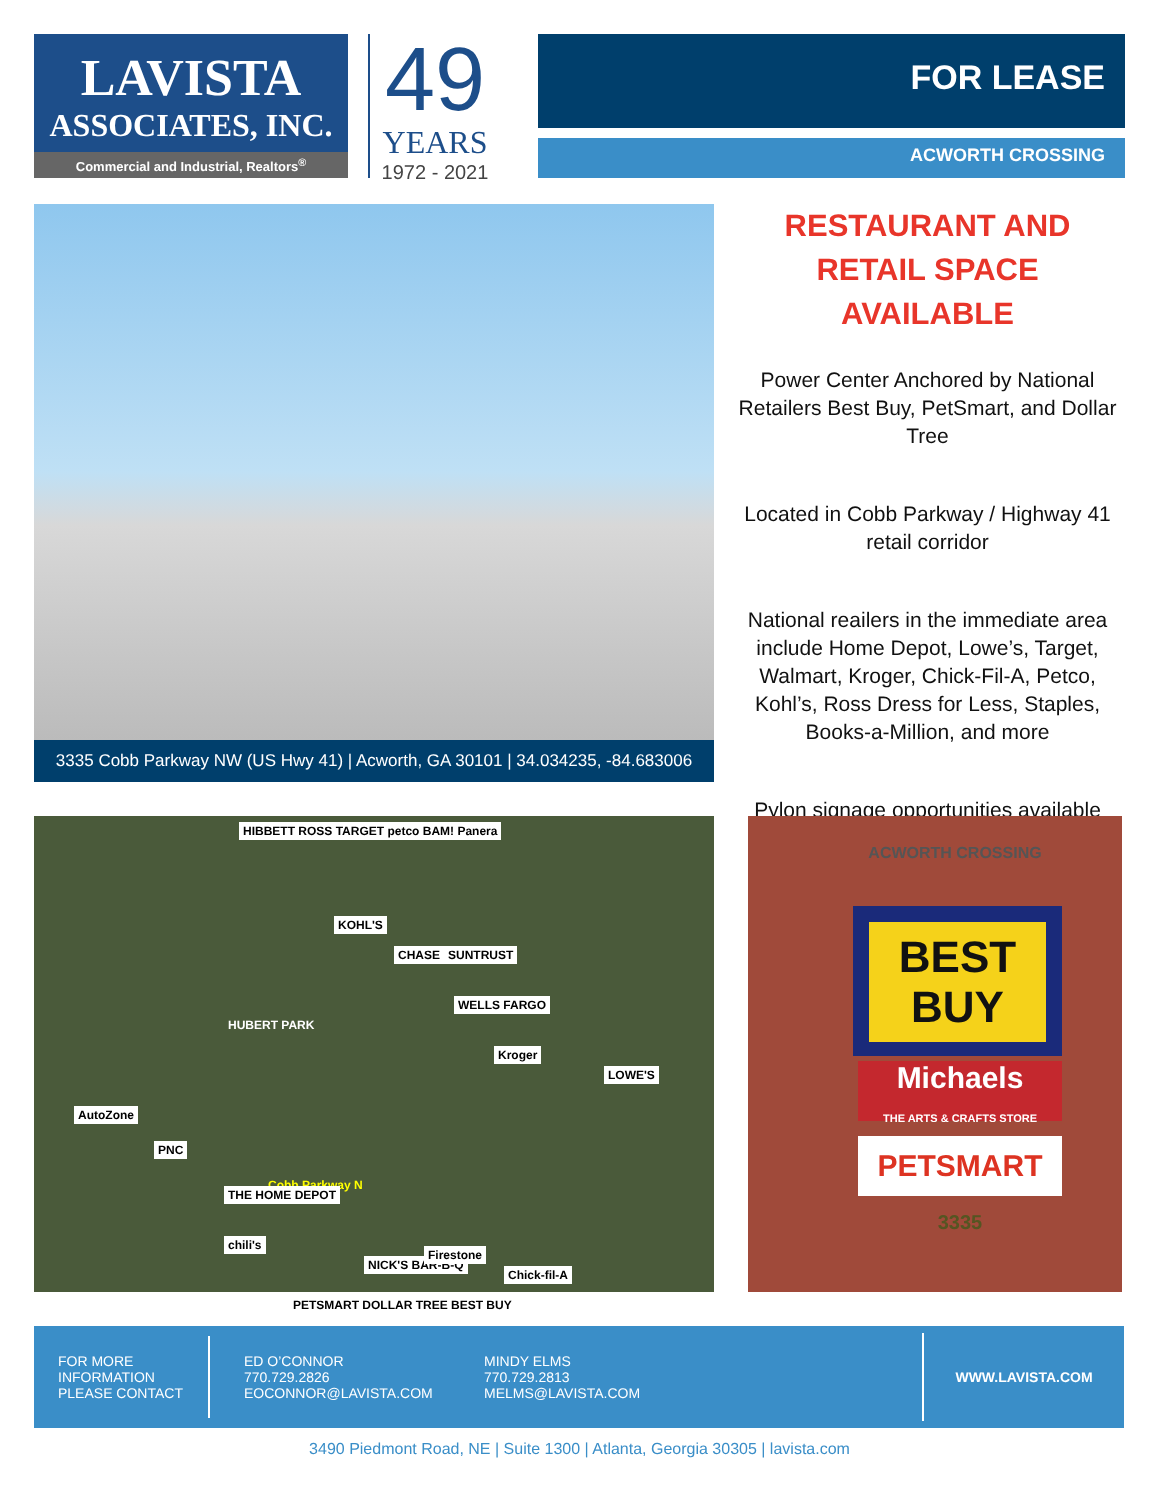LAVISTA
ASSOCIATES, INC.
Commercial and Industrial, Realtors<sup>®</sup>
49
YEARS
1972 - 2021
FOR LEASE
ACWORTH CROSSING
3335 Cobb Parkway NW (US Hwy 41) | Acworth, GA 30101 | 34.034235, -84.683006
RESTAURANT AND RETAIL SPACE AVAILABLE
Power Center Anchored by National Retailers Best Buy, PetSmart, and Dollar Tree
Located in Cobb Parkway / Highway 41 retail corridor
National reailers in the immediate area include Home Depot, Lowe’s, Target, Walmart, Kroger, Chick-Fil-A, Petco, Kohl’s, Ross Dress for Less, Staples, Books-a-Million, and more
Pylon signage opportunities available
HIBBETT ROSS TARGET petco BAM! Panera
KOHL'S
CHASE SUNTRUST
WELLS FARGO
Kroger
LOWE'S
AutoZone
PNC
Cobb Parkway N
HUBERT PARK
THE HOME DEPOT
chili's
NICK'S BAR-B-Q
Firestone
Chick-fil-A
PETSMART DOLLAR TREE BEST BUY
ACWORTH CROSSING
BEST BUY
Michaels
THE ARTS & CRAFTS STORE
PETSMART
3335
FOR MORE
INFORMATION
PLEASE CONTACT
ED O’CONNOR
770.729.2826
EOCONNOR@LAVISTA.COM
MINDY ELMS
770.729.2813
MELMS@LAVISTA.COM
WWW.LAVISTA.COM
3490 Piedmont Road, NE | Suite 1300 | Atlanta, Georgia 30305 | lavista.com